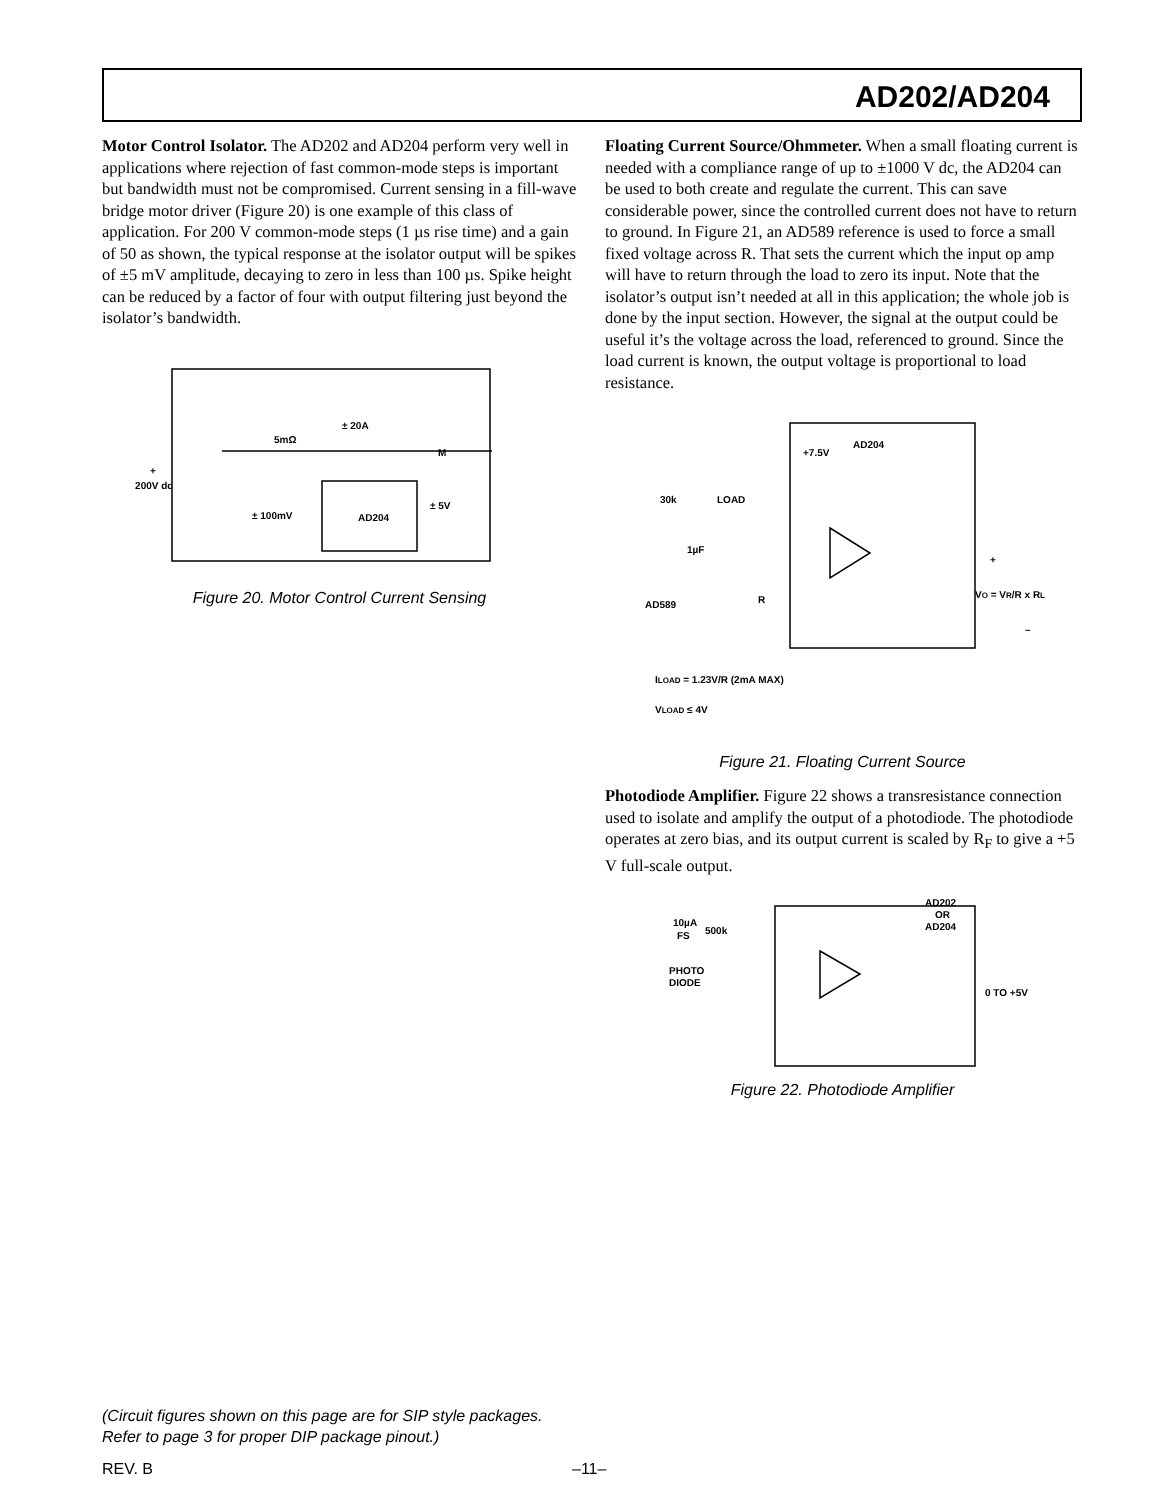AD202/AD204
Motor Control Isolator. The AD202 and AD204 perform very well in applications where rejection of fast common-mode steps is important but bandwidth must not be compromised. Current sensing in a fill-wave bridge motor driver (Figure 20) is one example of this class of application. For 200 V common-mode steps (1 µs rise time) and a gain of 50 as shown, the typical response at the isolator output will be spikes of ±5 mV amplitude, decaying to zero in less than 100 µs. Spike height can be reduced by a factor of four with output filtering just beyond the isolator’s bandwidth.
+
200V dc
5mΩ
± 20A
M
± 100mV
AD204
± 5V
Figure 20. Motor Control Current Sensing
Floating Current Source/Ohmmeter. When a small floating current is needed with a compliance range of up to ±1000 V dc, the AD204 can be used to both create and regulate the current. This can save considerable power, since the controlled current does not have to return to ground. In Figure 21, an AD589 reference is used to force a small fixed voltage across R. That sets the current which the input op amp will have to return through the load to zero its input. Note that the isolator’s output isn’t needed at all in this application; the whole job is done by the input section. However, the signal at the output could be useful it’s the voltage across the load, referenced to ground. Since the load current is known, the output voltage is proportional to load resistance.
AD204
+7.5V
30k
LOAD
1µF
AD589
R
+
VO = VR/R x RL
–
ILOAD = 1.23V/R (2mA MAX)
VLOAD ≤ 4V
Figure 21. Floating Current Source
Photodiode Amplifier. Figure 22 shows a transresistance connection used to isolate and amplify the output of a photodiode. The photodiode operates at zero bias, and its output current is scaled by R<sub>F</sub> to give a +5 V full-scale output.
AD202
OR
AD204
10µA
FS
500k
PHOTO
DIODE
0 TO +5V
Figure 22. Photodiode Amplifier
(Circuit figures shown on this page are for SIP style packages. Refer to page 3 for proper DIP package pinout.)
REV. B –11–